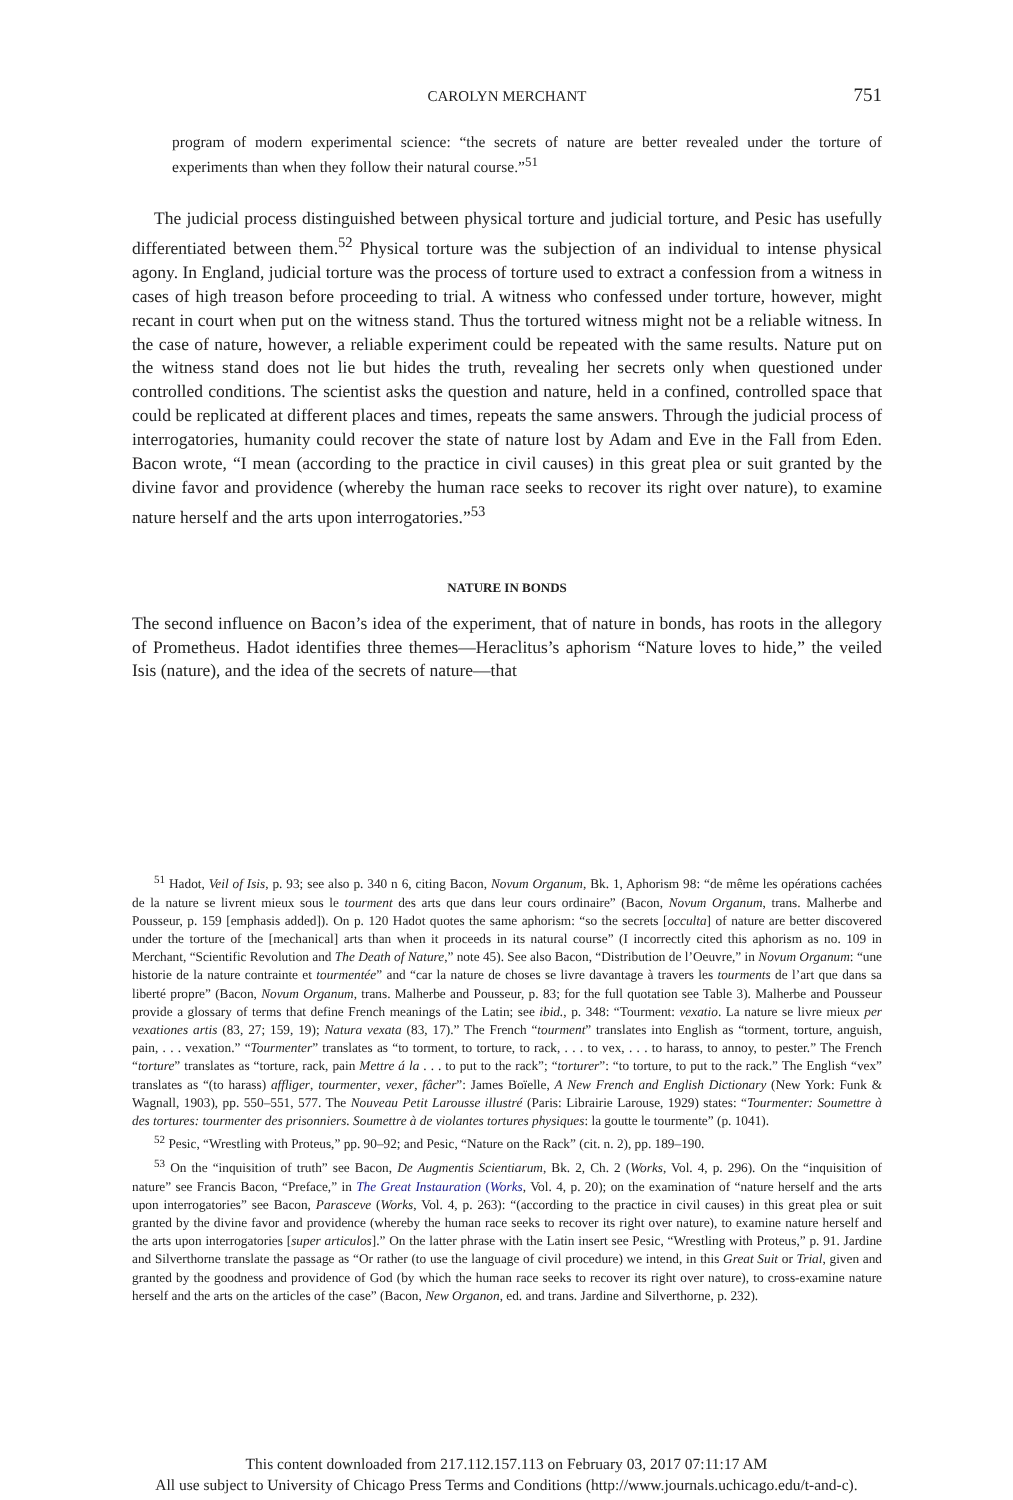CAROLYN MERCHANT
751
program of modern experimental science: “the secrets of nature are better revealed under the torture of experiments than when they follow their natural course.”<sup>51</sup>
The judicial process distinguished between physical torture and judicial torture, and Pesic has usefully differentiated between them.<sup>52</sup> Physical torture was the subjection of an individual to intense physical agony. In England, judicial torture was the process of torture used to extract a confession from a witness in cases of high treason before proceeding to trial. A witness who confessed under torture, however, might recant in court when put on the witness stand. Thus the tortured witness might not be a reliable witness. In the case of nature, however, a reliable experiment could be repeated with the same results. Nature put on the witness stand does not lie but hides the truth, revealing her secrets only when questioned under controlled conditions. The scientist asks the question and nature, held in a confined, controlled space that could be replicated at different places and times, repeats the same answers. Through the judicial process of interrogatories, humanity could recover the state of nature lost by Adam and Eve in the Fall from Eden. Bacon wrote, “I mean (according to the practice in civil causes) in this great plea or suit granted by the divine favor and providence (whereby the human race seeks to recover its right over nature), to examine nature herself and the arts upon interrogatories.”<sup>53</sup>
NATURE IN BONDS
The second influence on Bacon’s idea of the experiment, that of nature in bonds, has roots in the allegory of Prometheus. Hadot identifies three themes—Heraclitus’s aphorism “Nature loves to hide,” the veiled Isis (nature), and the idea of the secrets of nature—that
<sup>51</sup> Hadot, Veil of Isis, p. 93; see also p. 340 n 6, citing Bacon, Novum Organum, Bk. 1, Aphorism 98: “de même les opérations cachées de la nature se livrent mieux sous le tourment des arts que dans leur cours ordinaire” (Bacon, Novum Organum, trans. Malherbe and Pousseur, p. 159 [emphasis added]). On p. 120 Hadot quotes the same aphorism: “so the secrets [occulta] of nature are better discovered under the torture of the [mechanical] arts than when it proceeds in its natural course” (I incorrectly cited this aphorism as no. 109 in Merchant, “Scientific Revolution and The Death of Nature,” note 45). See also Bacon, “Distribution de l’Oeuvre,” in Novum Organum: “une historie de la nature contrainte et tourmentée” and “car la nature de choses se livre davantage à travers les tourments de l’art que dans sa liberté propre” (Bacon, Novum Organum, trans. Malherbe and Pousseur, p. 83; for the full quotation see Table 3). Malherbe and Pousseur provide a glossary of terms that define French meanings of the Latin; see ibid., p. 348: “Tourment: vexatio. La nature se livre mieux per vexationes artis (83, 27; 159, 19); Natura vexata (83, 17).” The French “tourment” translates into English as “torment, torture, anguish, pain, . . . vexation.” “Tourmenter” translates as “to torment, to torture, to rack, . . . to vex, . . . to harass, to annoy, to pester.” The French “torture” translates as “torture, rack, pain Mettre á la . . . to put to the rack”; “torturer”: “to torture, to put to the rack.” The English “vex” translates as “(to harass) affliger, tourmenter, vexer, fâcher”: James Boïelle, A New French and English Dictionary (New York: Funk & Wagnall, 1903), pp. 550–551, 577. The Nouveau Petit Larousse illustré (Paris: Librairie Larouse, 1929) states: “Tourmenter: Soumettre à des tortures: tourmenter des prisonniers. Soumettre à de violantes tortures physiques: la goutte le tourmente” (p. 1041).
<sup>52</sup> Pesic, “Wrestling with Proteus,” pp. 90–92; and Pesic, “Nature on the Rack” (cit. n. 2), pp. 189–190.
<sup>53</sup> On the “inquisition of truth” see Bacon, De Augmentis Scientiarum, Bk. 2, Ch. 2 (Works, Vol. 4, p. 296). On the “inquisition of nature” see Francis Bacon, “Preface,” in The Great Instauration (Works, Vol. 4, p. 20); on the examination of “nature herself and the arts upon interrogatories” see Bacon, Parasceve (Works, Vol. 4, p. 263): “(according to the practice in civil causes) in this great plea or suit granted by the divine favor and providence (whereby the human race seeks to recover its right over nature), to examine nature herself and the arts upon interrogatories [super articulos].” On the latter phrase with the Latin insert see Pesic, “Wrestling with Proteus,” p. 91. Jardine and Silverthorne translate the passage as “Or rather (to use the language of civil procedure) we intend, in this Great Suit or Trial, given and granted by the goodness and providence of God (by which the human race seeks to recover its right over nature), to cross-examine nature herself and the arts on the articles of the case” (Bacon, New Organon, ed. and trans. Jardine and Silverthorne, p. 232).
This content downloaded from 217.112.157.113 on February 03, 2017 07:11:17 AM
All use subject to University of Chicago Press Terms and Conditions (http://www.journals.uchicago.edu/t-and-c).